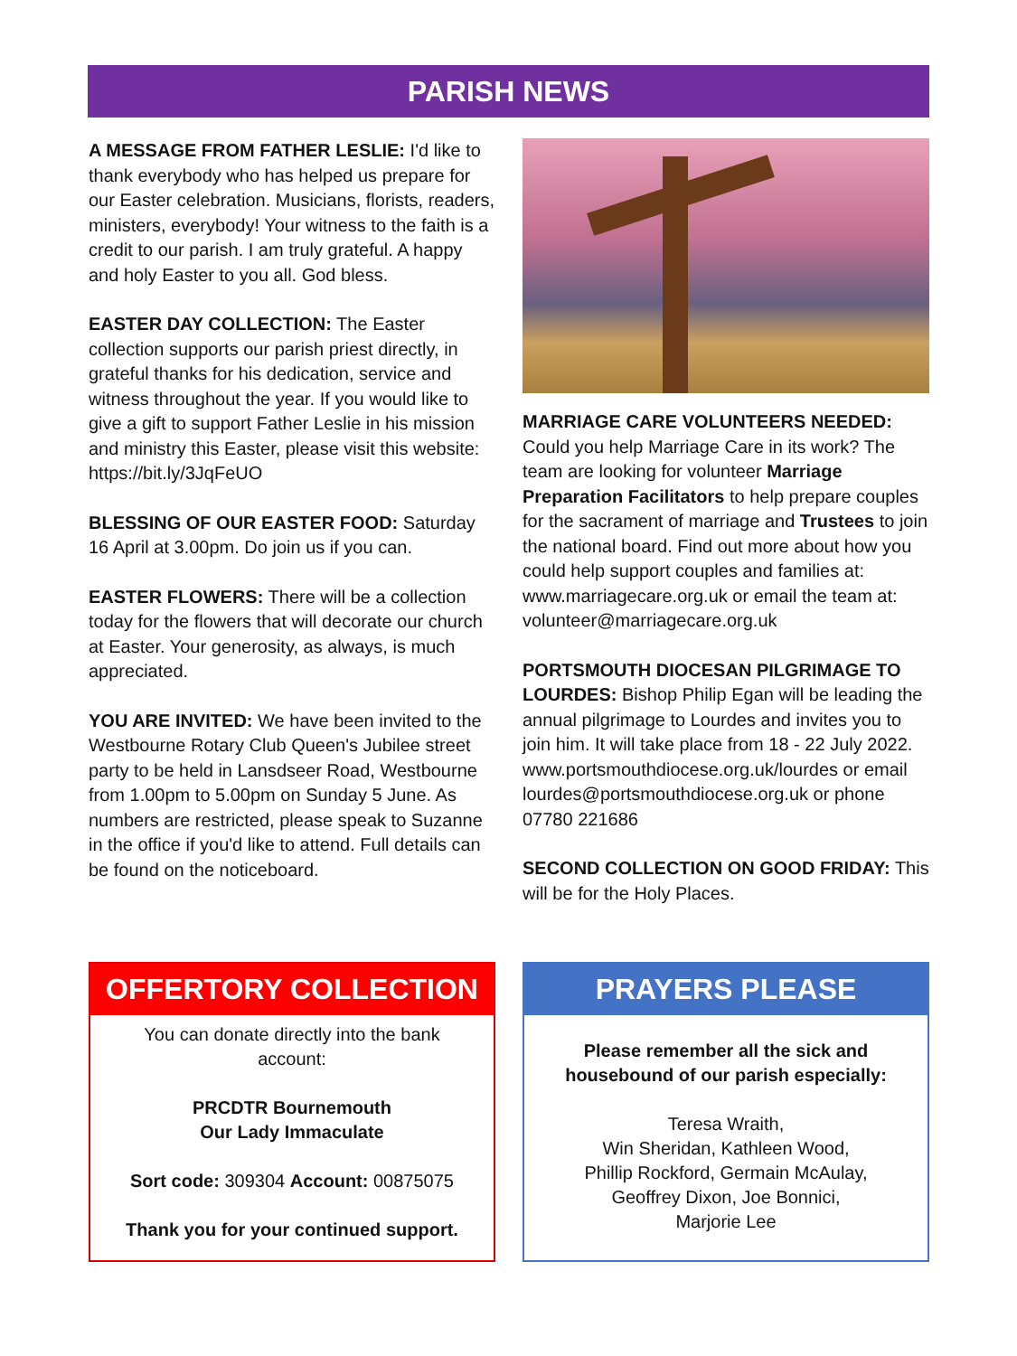PARISH NEWS
A MESSAGE FROM FATHER LESLIE: I'd like to thank everybody who has helped us prepare for our Easter celebration. Musicians, florists, readers, ministers, everybody! Your witness to the faith is a credit to our parish. I am truly grateful. A happy and holy Easter to you all. God bless.
EASTER DAY COLLECTION: The Easter collection supports our parish priest directly, in grateful thanks for his dedication, service and witness throughout the year. If you would like to give a gift to support Father Leslie in his mission and ministry this Easter, please visit this website: https://bit.ly/3JqFeUO
BLESSING OF OUR EASTER FOOD: Saturday 16 April at 3.00pm. Do join us if you can.
EASTER FLOWERS: There will be a collection today for the flowers that will decorate our church at Easter. Your generosity, as always, is much appreciated.
YOU ARE INVITED: We have been invited to the Westbourne Rotary Club Queen's Jubilee street party to be held in Lansdseer Road, Westbourne from 1.00pm to 5.00pm on Sunday 5 June. As numbers are restricted, please speak to Suzanne in the office if you'd like to attend. Full details can be found on the noticeboard.
MARRIAGE CARE VOLUNTEERS NEEDED: Could you help Marriage Care in its work? The team are looking for volunteer Marriage Preparation Facilitators to help prepare couples for the sacrament of marriage and Trustees to join the national board. Find out more about how you could help support couples and families at: www.marriagecare.org.uk or email the team at: volunteer@marriagecare.org.uk
PORTSMOUTH DIOCESAN PILGRIMAGE TO LOURDES: Bishop Philip Egan will be leading the annual pilgrimage to Lourdes and invites you to join him. It will take place from 18 - 22 July 2022. www.portsmouthdiocese.org.uk/lourdes or email lourdes@portsmouthdiocese.org.uk or phone 07780 221686
SECOND COLLECTION ON GOOD FRIDAY: This will be for the Holy Places.
OFFERTORY COLLECTION
You can donate directly into the bank account:
PRCDTR Bournemouth
Our Lady Immaculate
Sort code: 309304 Account: 00875075
Thank you for your continued support.
PRAYERS PLEASE
Please remember all the sick and housebound of our parish especially:
Teresa Wraith,
Win Sheridan, Kathleen Wood,
Phillip Rockford, Germain McAulay,
Geoffrey Dixon, Joe Bonnici,
Marjorie Lee